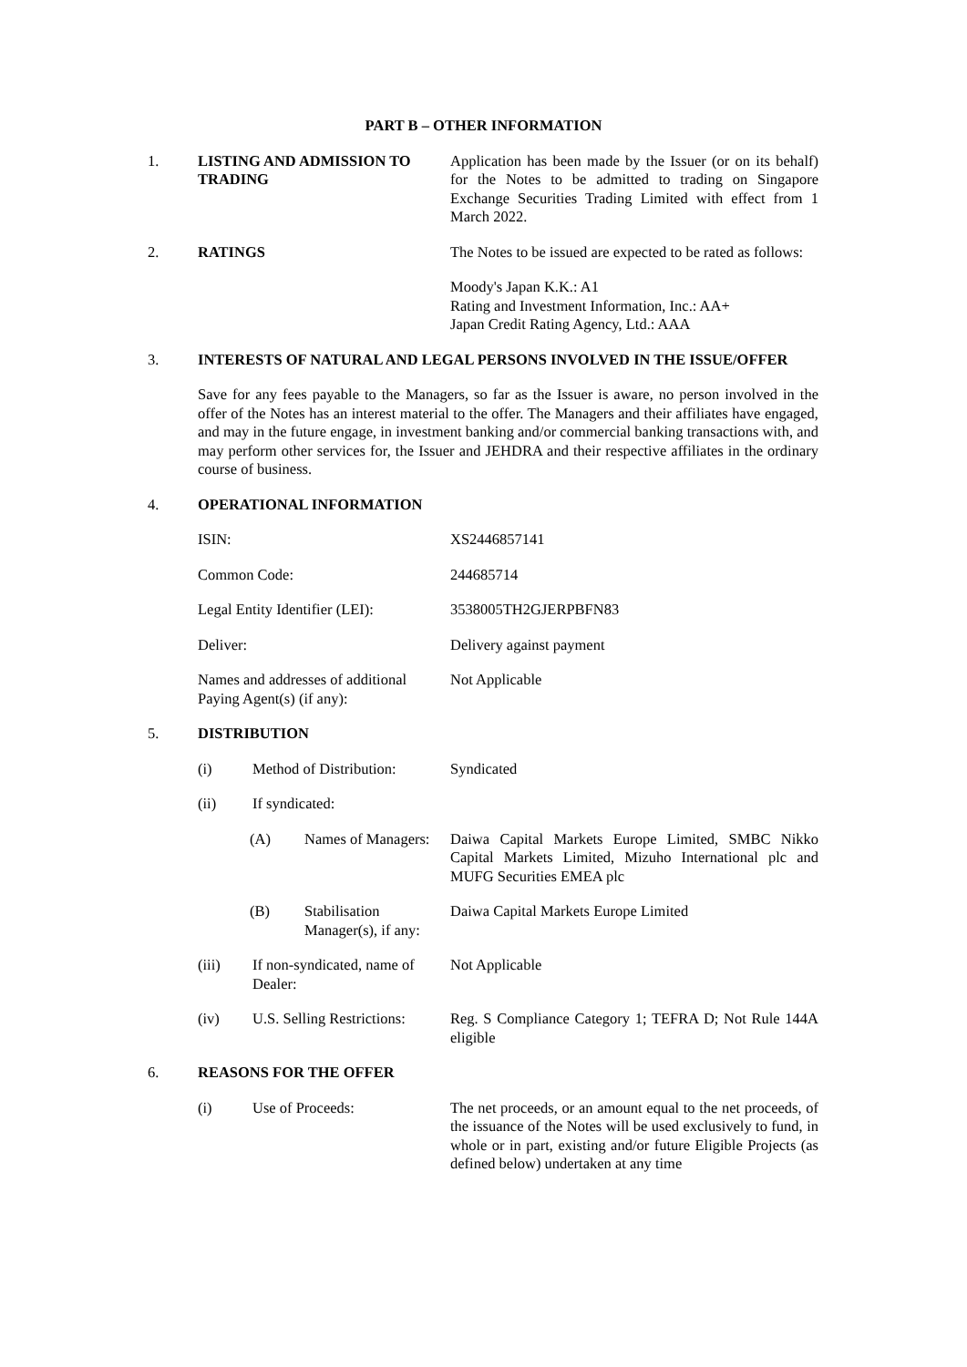PART B – OTHER INFORMATION
1. LISTING AND ADMISSION TO TRADING
Application has been made by the Issuer (or on its behalf) for the Notes to be admitted to trading on Singapore Exchange Securities Trading Limited with effect from 1 March 2022.
2. RATINGS The Notes to be issued are expected to be rated as follows:
Moody's Japan K.K.: A1
Rating and Investment Information, Inc.: AA+
Japan Credit Rating Agency, Ltd.: AAA
3. INTERESTS OF NATURAL AND LEGAL PERSONS INVOLVED IN THE ISSUE/OFFER
Save for any fees payable to the Managers, so far as the Issuer is aware, no person involved in the offer of the Notes has an interest material to the offer. The Managers and their affiliates have engaged, and may in the future engage, in investment banking and/or commercial banking transactions with, and may perform other services for, the Issuer and JEHDRA and their respective affiliates in the ordinary course of business.
4. OPERATIONAL INFORMATION
ISIN: XS2446857141
Common Code: 244685714
Legal Entity Identifier (LEI):
3538005TH2GJERPBFN83
Deliver: Delivery against payment
Names and addresses of additional Paying Agent(s) (if any):
Not Applicable
5. DISTRIBUTION
(i) Method of Distribution:
Syndicated
(ii) If syndicated:
(A) Names of Managers:
Daiwa Capital Markets Europe Limited, SMBC Nikko Capital Markets Limited, Mizuho International plc and MUFG Securities EMEA plc
(B) Stabilisation Manager(s), if any:
Daiwa Capital Markets Europe Limited
(iii) If non-syndicated, name of Dealer:
Not Applicable
(iv) U.S. Selling Restrictions:
Reg. S Compliance Category 1; TEFRA D; Not Rule 144A eligible
6. REASONS FOR THE OFFER
(i) Use of Proceeds: The net proceeds, or an amount equal to the net proceeds, of the issuance of the Notes will be used exclusively to fund, in whole or in part, existing and/or future Eligible Projects (as defined below) undertaken at any time